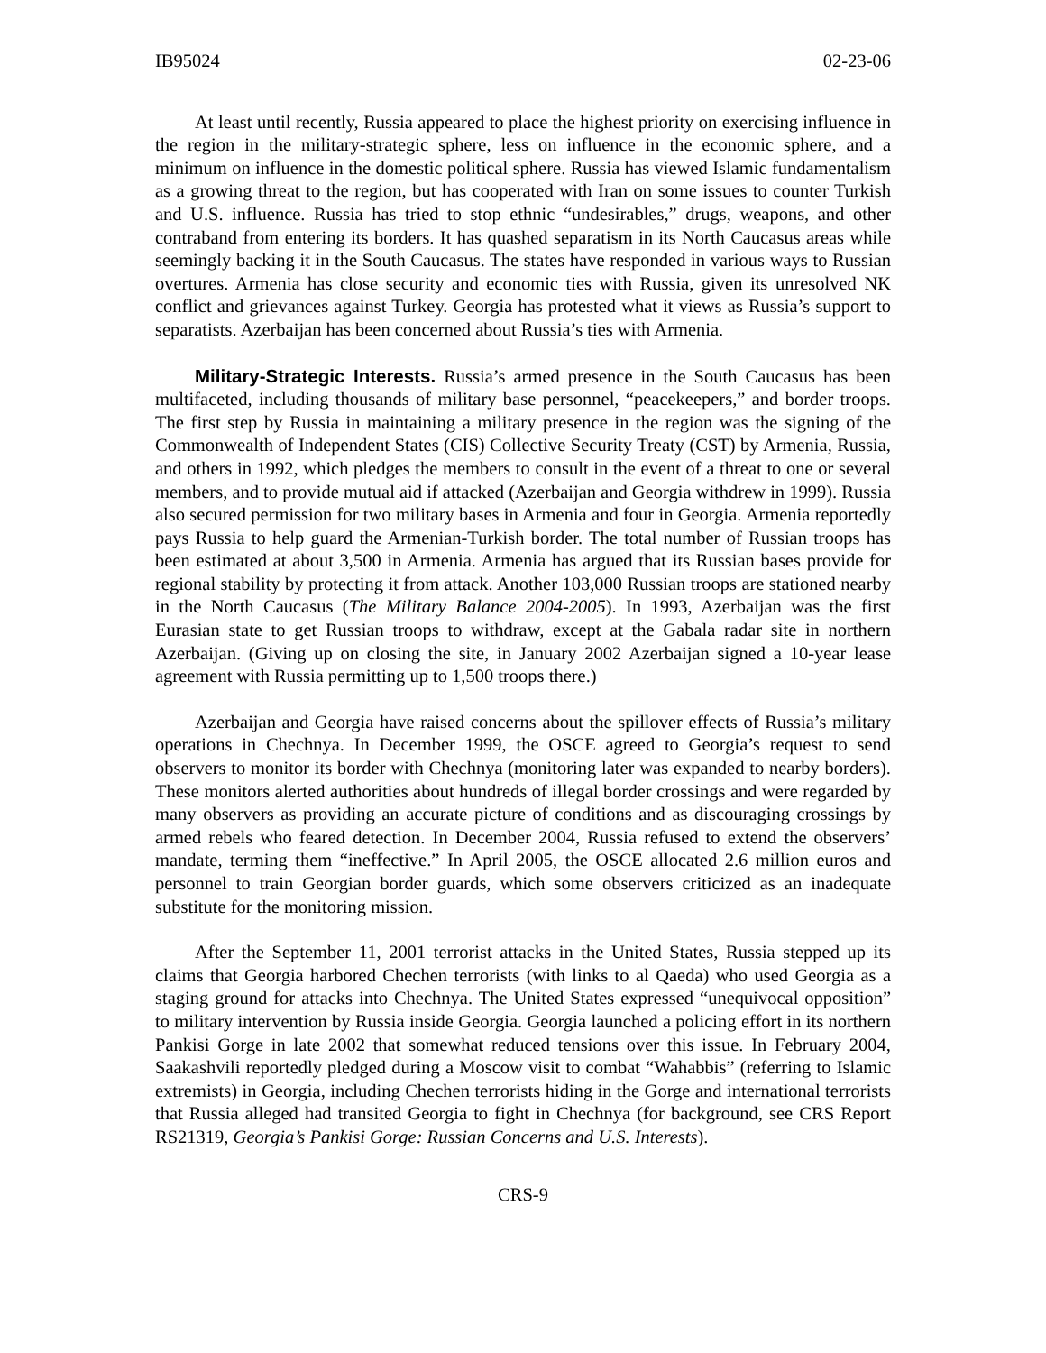IB95024 02-23-06
At least until recently, Russia appeared to place the highest priority on exercising influence in the region in the military-strategic sphere, less on influence in the economic sphere, and a minimum on influence in the domestic political sphere. Russia has viewed Islamic fundamentalism as a growing threat to the region, but has cooperated with Iran on some issues to counter Turkish and U.S. influence. Russia has tried to stop ethnic “undesirables,” drugs, weapons, and other contraband from entering its borders. It has quashed separatism in its North Caucasus areas while seemingly backing it in the South Caucasus. The states have responded in various ways to Russian overtures. Armenia has close security and economic ties with Russia, given its unresolved NK conflict and grievances against Turkey. Georgia has protested what it views as Russia’s support to separatists. Azerbaijan has been concerned about Russia’s ties with Armenia.
Military-Strategic Interests. Russia’s armed presence in the South Caucasus has been multifaceted, including thousands of military base personnel, “peacekeepers,” and border troops. The first step by Russia in maintaining a military presence in the region was the signing of the Commonwealth of Independent States (CIS) Collective Security Treaty (CST) by Armenia, Russia, and others in 1992, which pledges the members to consult in the event of a threat to one or several members, and to provide mutual aid if attacked (Azerbaijan and Georgia withdrew in 1999). Russia also secured permission for two military bases in Armenia and four in Georgia. Armenia reportedly pays Russia to help guard the Armenian-Turkish border. The total number of Russian troops has been estimated at about 3,500 in Armenia. Armenia has argued that its Russian bases provide for regional stability by protecting it from attack. Another 103,000 Russian troops are stationed nearby in the North Caucasus (The Military Balance 2004-2005). In 1993, Azerbaijan was the first Eurasian state to get Russian troops to withdraw, except at the Gabala radar site in northern Azerbaijan. (Giving up on closing the site, in January 2002 Azerbaijan signed a 10-year lease agreement with Russia permitting up to 1,500 troops there.)
Azerbaijan and Georgia have raised concerns about the spillover effects of Russia’s military operations in Chechnya. In December 1999, the OSCE agreed to Georgia’s request to send observers to monitor its border with Chechnya (monitoring later was expanded to nearby borders). These monitors alerted authorities about hundreds of illegal border crossings and were regarded by many observers as providing an accurate picture of conditions and as discouraging crossings by armed rebels who feared detection. In December 2004, Russia refused to extend the observers’ mandate, terming them “ineffective.” In April 2005, the OSCE allocated 2.6 million euros and personnel to train Georgian border guards, which some observers criticized as an inadequate substitute for the monitoring mission.
After the September 11, 2001 terrorist attacks in the United States, Russia stepped up its claims that Georgia harbored Chechen terrorists (with links to al Qaeda) who used Georgia as a staging ground for attacks into Chechnya. The United States expressed “unequivocal opposition” to military intervention by Russia inside Georgia. Georgia launched a policing effort in its northern Pankisi Gorge in late 2002 that somewhat reduced tensions over this issue. In February 2004, Saakashvili reportedly pledged during a Moscow visit to combat “Wahabbis” (referring to Islamic extremists) in Georgia, including Chechen terrorists hiding in the Gorge and international terrorists that Russia alleged had transited Georgia to fight in Chechnya (for background, see CRS Report RS21319, Georgia’s Pankisi Gorge: Russian Concerns and U.S. Interests).
CRS-9